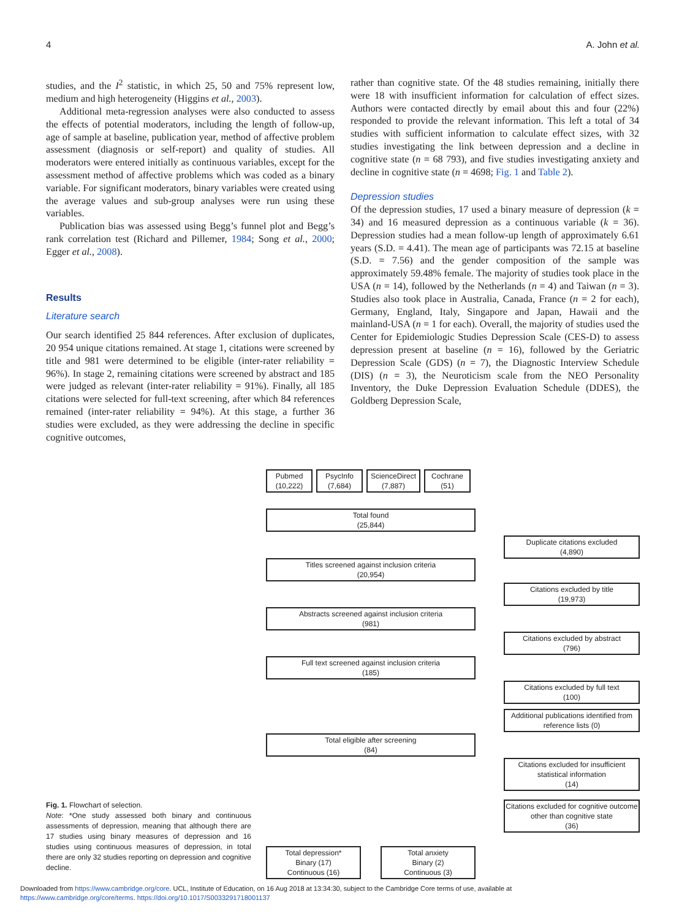4 A. John et al.
studies, and the I<sup>2</sup> statistic, in which 25, 50 and 75% represent low, medium and high heterogeneity (Higgins et al., 2003).
Additional meta-regression analyses were also conducted to assess the effects of potential moderators, including the length of follow-up, age of sample at baseline, publication year, method of affective problem assessment (diagnosis or self-report) and quality of studies. All moderators were entered initially as continuous variables, except for the assessment method of affective problems which was coded as a binary variable. For significant moderators, binary variables were created using the average values and sub-group analyses were run using these variables.
Publication bias was assessed using Begg’s funnel plot and Begg’s rank correlation test (Richard and Pillemer, 1984; Song et al., 2000; Egger et al., 2008).
Results
Literature search
Our search identified 25 844 references. After exclusion of duplicates, 20 954 unique citations remained. At stage 1, citations were screened by title and 981 were determined to be eligible (inter-rater reliability = 96%). In stage 2, remaining citations were screened by abstract and 185 were judged as relevant (inter-rater reliability = 91%). Finally, all 185 citations were selected for full-text screening, after which 84 references remained (inter-rater reliability = 94%). At this stage, a further 36 studies were excluded, as they were addressing the decline in specific cognitive outcomes,
rather than cognitive state. Of the 48 studies remaining, initially there were 18 with insufficient information for calculation of effect sizes. Authors were contacted directly by email about this and four (22%) responded to provide the relevant information. This left a total of 34 studies with sufficient information to calculate effect sizes, with 32 studies investigating the link between depression and a decline in cognitive state (n = 68 793), and five studies investigating anxiety and decline in cognitive state (n = 4698; Fig. 1 and Table 2).
Depression studies
Of the depression studies, 17 used a binary measure of depression (k = 34) and 16 measured depression as a continuous variable (k = 36). Depression studies had a mean follow-up length of approximately 6.61 years (S.D. = 4.41). The mean age of participants was 72.15 at baseline (S.D. = 7.56) and the gender composition of the sample was approximately 59.48% female. The majority of studies took place in the USA (n = 14), followed by the Netherlands (n = 4) and Taiwan (n = 3). Studies also took place in Australia, Canada, France (n = 2 for each), Germany, England, Italy, Singapore and Japan, Hawaii and the mainland-USA (n = 1 for each). Overall, the majority of studies used the Center for Epidemiologic Studies Depression Scale (CES-D) to assess depression present at baseline (n = 16), followed by the Geriatric Depression Scale (GDS) (n = 7), the Diagnostic Interview Schedule (DIS) (n = 3), the Neuroticism scale from the NEO Personality Inventory, the Duke Depression Evaluation Schedule (DDES), the Goldberg Depression Scale,
Fig. 1. Flowchart of selection.
Note: *One study assessed both binary and continuous assessments of depression, meaning that although there are 17 studies using binary measures of depression and 16 studies using continuous measures of depression, in total there are only 32 studies reporting on depression and cognitive decline.
Pubmed
(10,222)
PsycInfo
(7,684)
ScienceDirect
(7,887)
Cochrane
(51)
Total found
(25,844)
Duplicate citations excluded
(4,890)
Titles screened against inclusion criteria
(20,954)
Citations excluded by title
(19,973)
Abstracts screened against inclusion criteria
(981)
Citations excluded by abstract
(796)
Full text screened against inclusion criteria
(185)
Citations excluded by full text
(100)
Additional publications identified from reference lists (0)
Total eligible after screening
(84)
Citations excluded for insufficient statistical information
(14)
Citations excluded for cognitive outcome other than cognitive state
(36)
Total depression*
Binary (17)
Continuous (16)
Total anxiety
Binary (2)
Continuous (3)
Downloaded from https://www.cambridge.org/core. UCL, Institute of Education, on 16 Aug 2018 at 13:34:30, subject to the Cambridge Core terms of use, available at
https://www.cambridge.org/core/terms. https://doi.org/10.1017/S0033291718001137